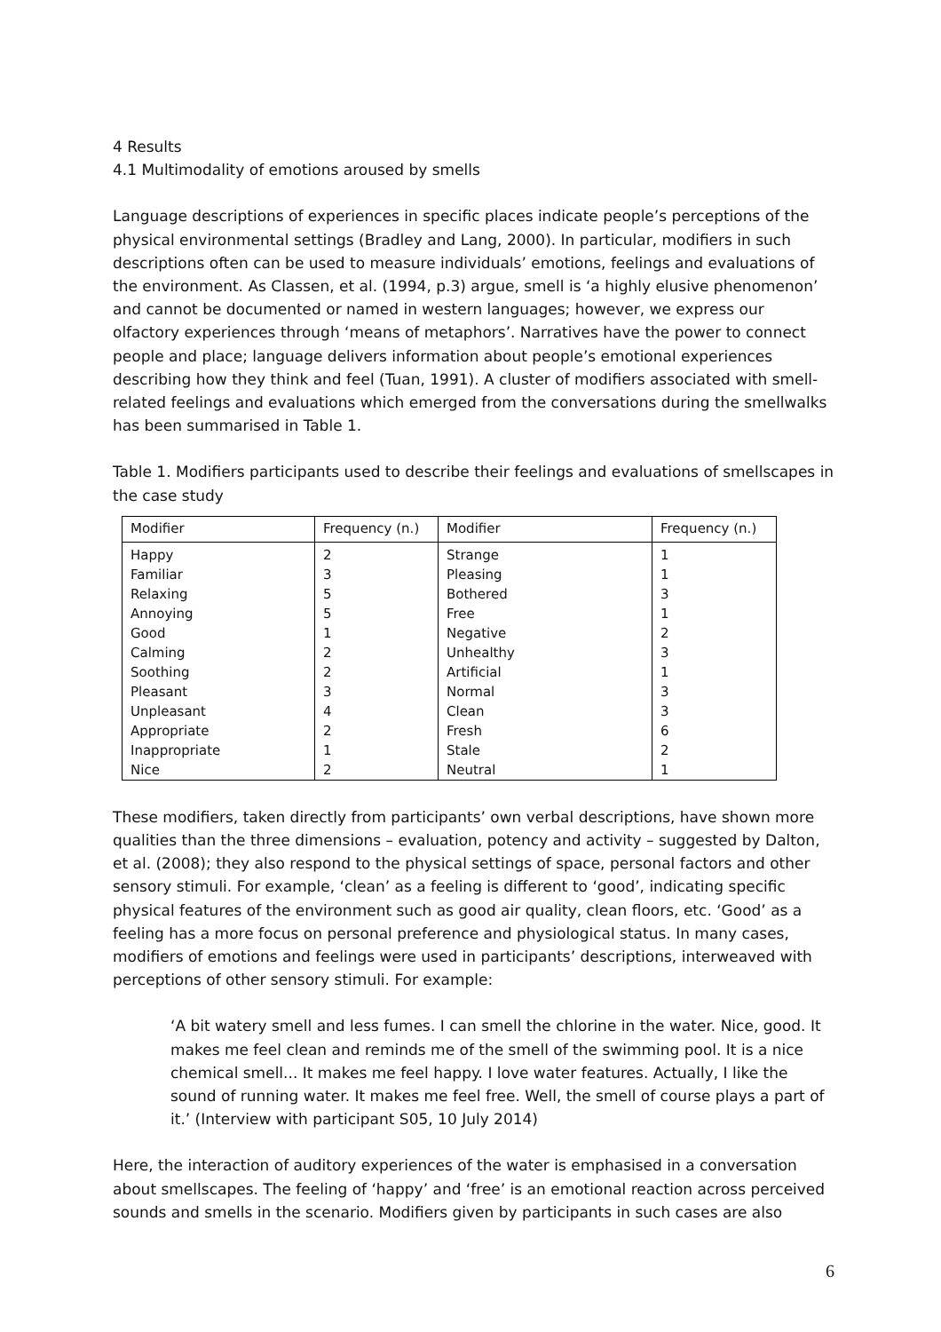4 Results
4.1 Multimodality of emotions aroused by smells
Language descriptions of experiences in specific places indicate people’s perceptions of the physical environmental settings (Bradley and Lang, 2000). In particular, modifiers in such descriptions often can be used to measure individuals’ emotions, feelings and evaluations of the environment. As Classen, et al. (1994, p.3) argue, smell is ‘a highly elusive phenomenon’ and cannot be documented or named in western languages; however, we express our olfactory experiences through ‘means of metaphors’. Narratives have the power to connect people and place; language delivers information about people’s emotional experiences describing how they think and feel (Tuan, 1991). A cluster of modifiers associated with smell-related feelings and evaluations which emerged from the conversations during the smellwalks has been summarised in Table 1.
Table 1. Modifiers participants used to describe their feelings and evaluations of smellscapes in the case study
| Modifier | Frequency (n.) | Modifier | Frequency (n.) |
| --- | --- | --- | --- |
| Happy | 2 | Strange | 1 |
| Familiar | 3 | Pleasing | 1 |
| Relaxing | 5 | Bothered | 3 |
| Annoying | 5 | Free | 1 |
| Good | 1 | Negative | 2 |
| Calming | 2 | Unhealthy | 3 |
| Soothing | 2 | Artificial | 1 |
| Pleasant | 3 | Normal | 3 |
| Unpleasant | 4 | Clean | 3 |
| Appropriate | 2 | Fresh | 6 |
| Inappropriate | 1 | Stale | 2 |
| Nice | 2 | Neutral | 1 |
These modifiers, taken directly from participants’ own verbal descriptions, have shown more qualities than the three dimensions – evaluation, potency and activity – suggested by Dalton, et al. (2008); they also respond to the physical settings of space, personal factors and other sensory stimuli. For example, ‘clean’ as a feeling is different to ‘good’, indicating specific physical features of the environment such as good air quality, clean floors, etc. ‘Good’ as a feeling has a more focus on personal preference and physiological status. In many cases, modifiers of emotions and feelings were used in participants’ descriptions, interweaved with perceptions of other sensory stimuli. For example:
‘A bit watery smell and less fumes. I can smell the chlorine in the water. Nice, good. It makes me feel clean and reminds me of the smell of the swimming pool. It is a nice chemical smell... It makes me feel happy. I love water features. Actually, I like the sound of running water. It makes me feel free. Well, the smell of course plays a part of it.’ (Interview with participant S05, 10 July 2014)
Here, the interaction of auditory experiences of the water is emphasised in a conversation about smellscapes. The feeling of ‘happy’ and ‘free’ is an emotional reaction across perceived sounds and smells in the scenario. Modifiers given by participants in such cases are also
6